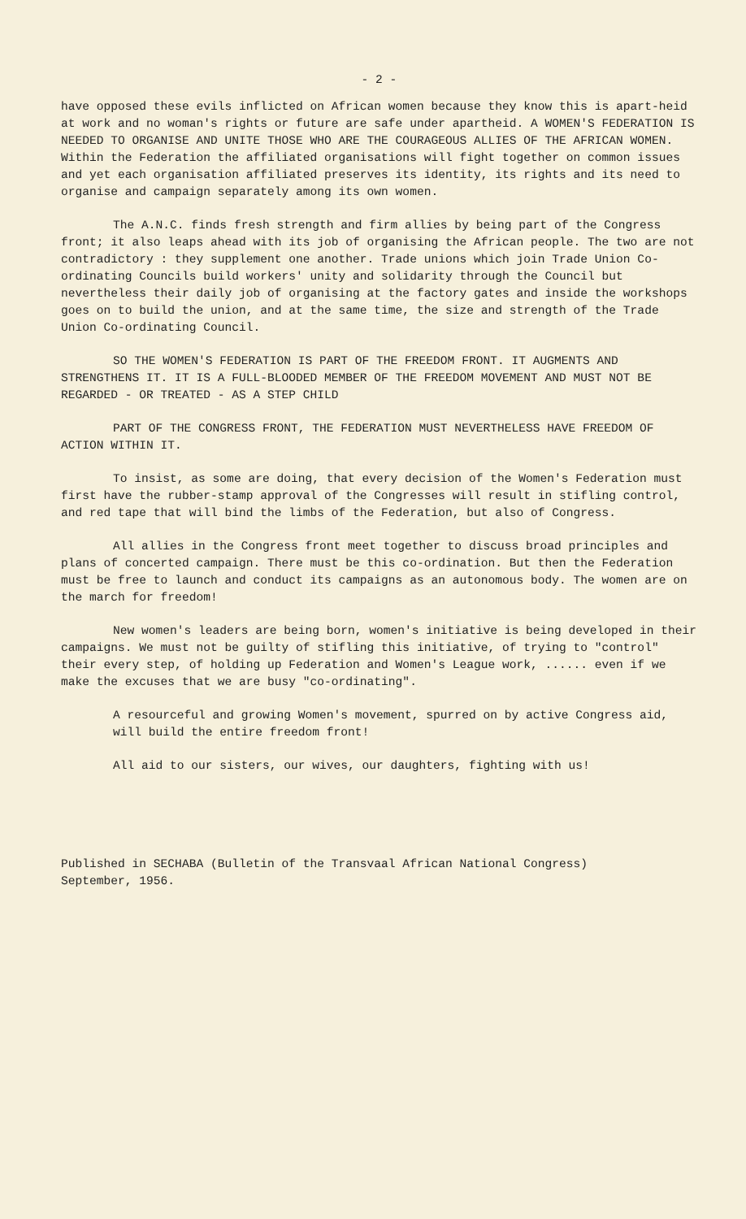- 2 -
have opposed these evils inflicted on African women because they know this is apart-heid at work and no woman's rights or future are safe under apartheid. A WOMEN'S FEDERATION IS NEEDED TO ORGANISE AND UNITE THOSE WHO ARE THE COURAGEOUS ALLIES OF THE AFRICAN WOMEN. Within the Federation the affiliated organisations will fight together on common issues and yet each organisation affiliated preserves its identity, its rights and its need to organise and campaign separately among its own women.
The A.N.C. finds fresh strength and firm allies by being part of the Congress front; it also leaps ahead with its job of organising the African people. The two are not contradictory : they supplement one another. Trade unions which join Trade Union Co-ordinating Councils build workers' unity and solidarity through the Council but nevertheless their daily job of organising at the factory gates and inside the workshops goes on to build the union, and at the same time, the size and strength of the Trade Union Co-ordinating Council.
SO THE WOMEN'S FEDERATION IS PART OF THE FREEDOM FRONT. IT AUGMENTS AND STRENGTHENS IT. IT IS A FULL-BLOODED MEMBER OF THE FREEDOM MOVEMENT AND MUST NOT BE REGARDED - OR TREATED - AS A STEP CHILD
PART OF THE CONGRESS FRONT, THE FEDERATION MUST NEVERTHELESS HAVE FREEDOM OF ACTION WITHIN IT.
To insist, as some are doing, that every decision of the Women's Federation must first have the rubber-stamp approval of the Congresses will result in stifling control, and red tape that will bind the limbs of the Federation, but also of Congress.
All allies in the Congress front meet together to discuss broad principles and plans of concerted campaign. There must be this co-ordination. But then the Federation must be free to launch and conduct its campaigns as an autonomous body. The women are on the march for freedom!
New women's leaders are being born, women's initiative is being developed in their campaigns. We must not be guilty of stifling this initiative, of trying to "control" their every step, of holding up Federation and Women's League work, ...... even if we make the excuses that we are busy "co-ordinating".
A resourceful and growing Women's movement, spurred on by active Congress aid, will build the entire freedom front!
All aid to our sisters, our wives, our daughters, fighting with us!
Published in SECHABA (Bulletin of the Transvaal African National Congress)
September, 1956.